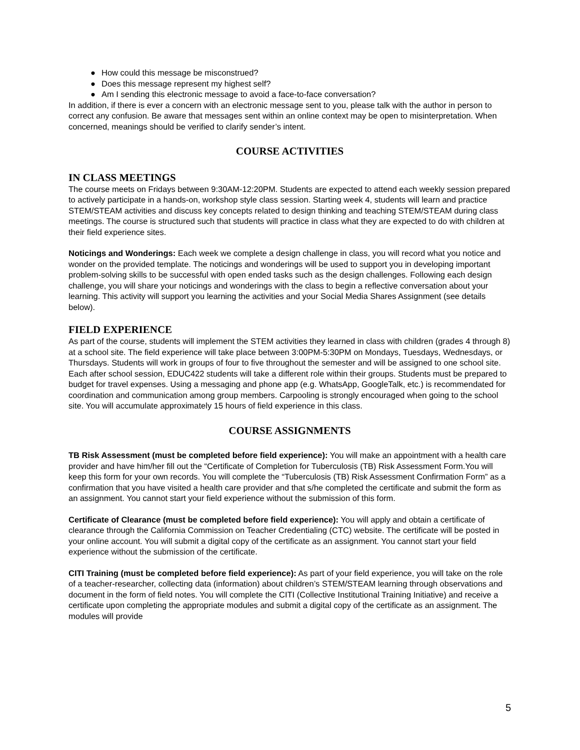● How could this message be misconstrued?
● Does this message represent my highest self?
● Am I sending this electronic message to avoid a face-to-face conversation?
In addition, if there is ever a concern with an electronic message sent to you, please talk with the author in person to correct any confusion. Be aware that messages sent within an online context may be open to misinterpretation. When concerned, meanings should be verified to clarify sender’s intent.
COURSE ACTIVITIES
IN CLASS MEETINGS
The course meets on Fridays between 9:30AM-12:20PM. Students are expected to attend each weekly session prepared to actively participate in a hands-on, workshop style class session. Starting week 4, students will learn and practice STEM/STEAM activities and discuss key concepts related to design thinking and teaching STEM/STEAM during class meetings. The course is structured such that students will practice in class what they are expected to do with children at their field experience sites.
Noticings and Wonderings: Each week we complete a design challenge in class, you will record what you notice and wonder on the provided template. The noticings and wonderings will be used to support you in developing important problem-solving skills to be successful with open ended tasks such as the design challenges. Following each design challenge, you will share your noticings and wonderings with the class to begin a reflective conversation about your learning. This activity will support you learning the activities and your Social Media Shares Assignment (see details below).
FIELD EXPERIENCE
As part of the course, students will implement the STEM activities they learned in class with children (grades 4 through 8) at a school site. The field experience will take place between 3:00PM-5:30PM on Mondays, Tuesdays, Wednesdays, or Thursdays. Students will work in groups of four to five throughout the semester and will be assigned to one school site. Each after school session, EDUC422 students will take a different role within their groups. Students must be prepared to budget for travel expenses. Using a messaging and phone app (e.g. WhatsApp, GoogleTalk, etc.) is recommendated for coordination and communication among group members. Carpooling is strongly encouraged when going to the school site. You will accumulate approximately 15 hours of field experience in this class.
COURSE ASSIGNMENTS
TB Risk Assessment (must be completed before field experience): You will make an appointment with a health care provider and have him/her fill out the “Certificate of Completion for Tuberculosis (TB) Risk Assessment Form.You will keep this form for your own records. You will complete the “Tuberculosis (TB) Risk Assessment Confirmation Form” as a confirmation that you have visited a health care provider and that s/he completed the certificate and submit the form as an assignment. You cannot start your field experience without the submission of this form.
Certificate of Clearance (must be completed before field experience): You will apply and obtain a certificate of clearance through the California Commission on Teacher Credentialing (CTC) website. The certificate will be posted in your online account. You will submit a digital copy of the certificate as an assignment. You cannot start your field experience without the submission of the certificate.
CITI Training (must be completed before field experience): As part of your field experience, you will take on the role of a teacher-researcher, collecting data (information) about children’s STEM/STEAM learning through observations and document in the form of field notes. You will complete the CITI (Collective Institutional Training Initiative) and receive a certificate upon completing the appropriate modules and submit a digital copy of the certificate as an assignment. The modules will provide
5